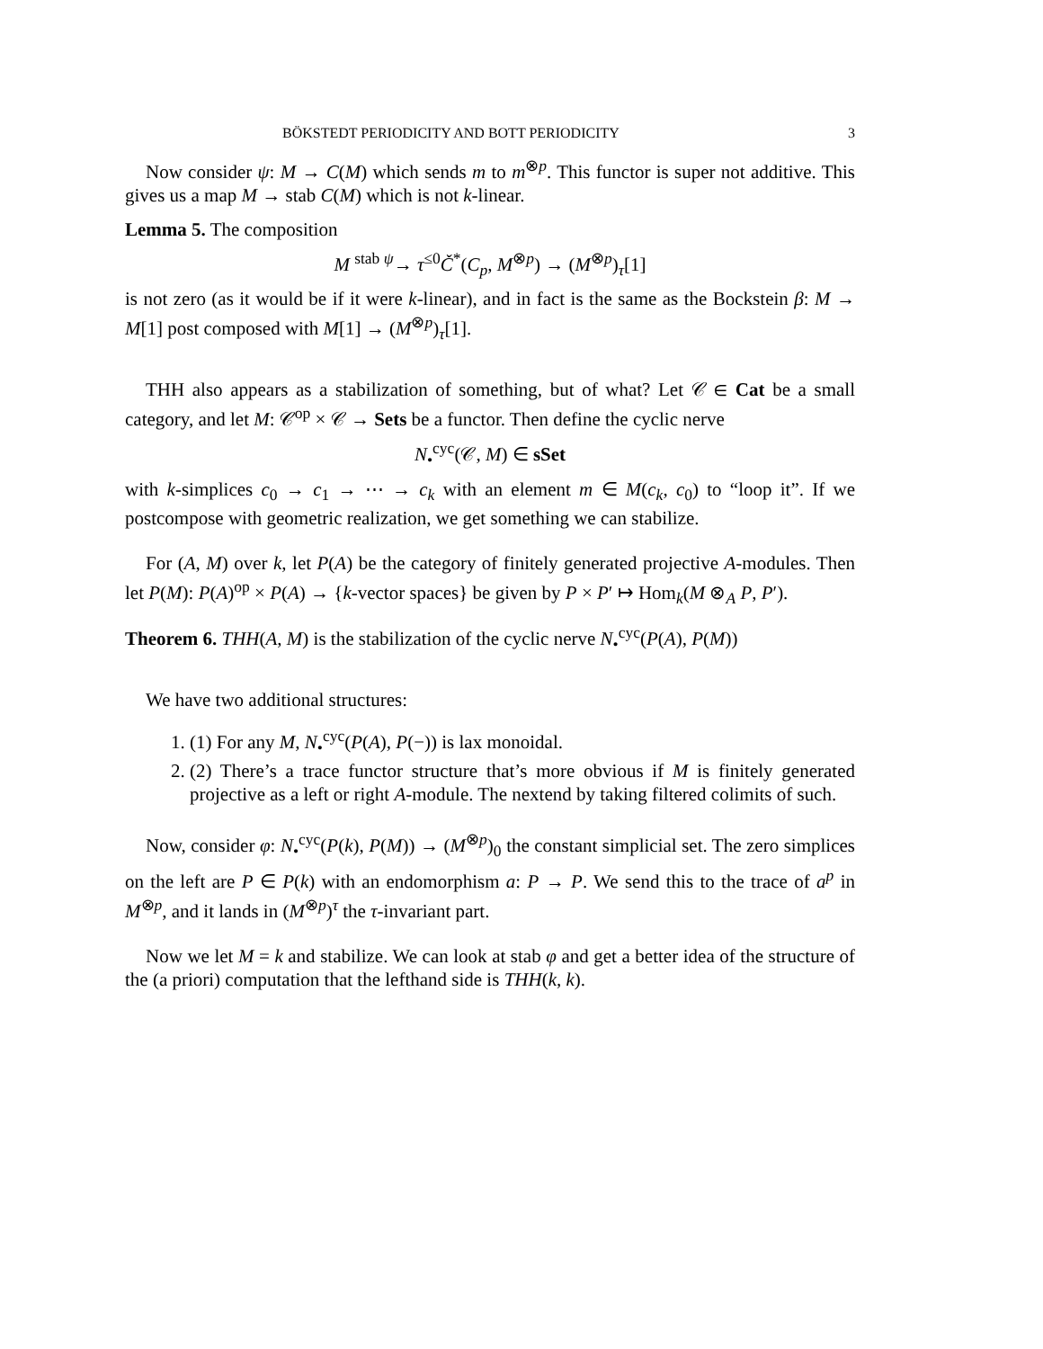BÖKSTEDT PERIODICITY AND BOTT PERIODICITY 3
Now consider ψ: M → C(M) which sends m to m<sup>⊗p</sup>. This functor is super not additive. This gives us a map M → stab C(M) which is not k-linear.
Lemma 5. The composition
M <sup>stab ψ</sup>→ τ<sup>≤0</sup>Č<sup>*</sup>(C<sub>p</sub>, M<sup>⊗p</sup>) → (M<sup>⊗p</sup>)<sub>τ</sub>[1]
is not zero (as it would be if it were k-linear), and in fact is the same as the Bockstein β: M → M[1] post composed with M[1] → (M<sup>⊗p</sup>)<sub>τ</sub>[1].
THH also appears as a stabilization of something, but of what? Let 𝒞 ∈ Cat be a small category, and let M: 𝒞<sup>op</sup> × 𝒞 → Sets be a functor. Then define the cyclic nerve
N<sub>•</sub><sup>cyc</sup>(𝒞, M) ∈ sSet
with k-simplices c<sub>0</sub> → c<sub>1</sub> → ⋯ → c<sub>k</sub> with an element m ∈ M(c<sub>k</sub>, c<sub>0</sub>) to “loop it”. If we postcompose with geometric realization, we get something we can stabilize.
For (A, M) over k, let P(A) be the category of finitely generated projective A-modules. Then let P(M): P(A)<sup>op</sup> × P(A) → {k-vector spaces} be given by P × P′ ↦ Hom<sub>k</sub>(M ⊗<sub>A</sub> P, P′).
Theorem 6. THH(A, M) is the stabilization of the cyclic nerve N<sub>•</sub><sup>cyc</sup>(P(A), P(M))
We have two additional structures:
1. (1) For any M, N<sub>•</sub><sup>cyc</sup>(P(A), P(−)) is lax monoidal.
2. (2) There’s a trace functor structure that’s more obvious if M is finitely generated projective as a left or right A-module. The nextend by taking filtered colimits of such.
Now, consider φ: N<sub>•</sub><sup>cyc</sup>(P(k), P(M)) → (M<sup>⊗p</sup>)<sub>0</sub> the constant simplicial set. The zero simplices on the left are P ∈ P(k) with an endomorphism a: P → P. We send this to the trace of a<sup>p</sup> in M<sup>⊗p</sup>, and it lands in (M<sup>⊗p</sup>)<sup>τ</sup> the τ-invariant part.
Now we let M = k and stabilize. We can look at stab φ and get a better idea of the structure of the (a priori) computation that the lefthand side is THH(k, k).